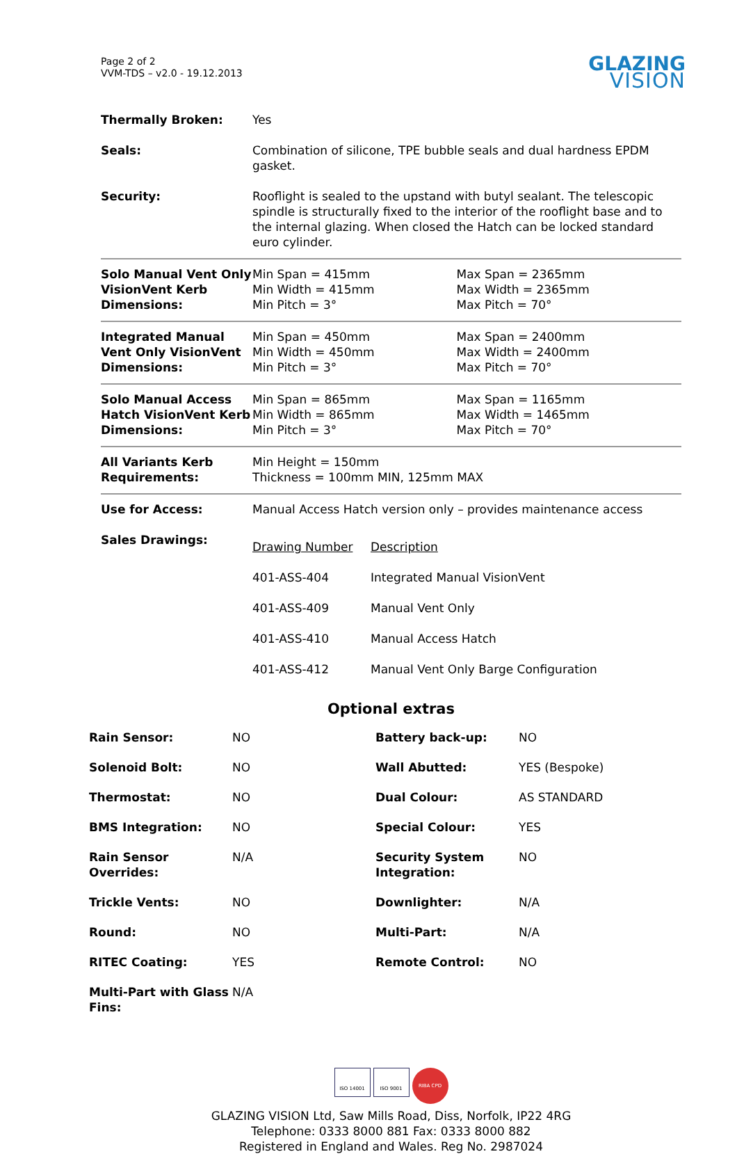Page 2 of 2
VVM-TDS – v2.0 - 19.12.2013
GLAZING
VISION
| Thermally Broken: | Yes | |
| Seals: | Combination of silicone, TPE bubble seals and dual hardness EPDM gasket. | |
| Security: | Rooflight is sealed to the upstand with butyl sealant. The telescopic spindle is structurally fixed to the interior of the rooflight base and to the internal glazing. When closed the Hatch can be locked standard euro cylinder. | |
| Solo Manual Vent Only VisionVent Kerb Dimensions: | Min Span = 415mm Min Width = 415mm Min Pitch = 3° | Max Span = 2365mm Max Width = 2365mm Max Pitch = 70° |
| Integrated Manual Vent Only VisionVent Dimensions: | Min Span = 450mm Min Width = 450mm Min Pitch = 3° | Max Span = 2400mm Max Width = 2400mm Max Pitch = 70° |
| Solo Manual Access Hatch VisionVent Kerb Dimensions: | Min Span = 865mm Min Width = 865mm Min Pitch = 3° | Max Span = 1165mm Max Width = 1465mm Max Pitch = 70° |
| All Variants Kerb Requirements: | Min Height = 150mm Thickness = 100mm MIN, 125mm MAX | |
| Use for Access: | Manual Access Hatch version only – provides maintenance access | |
| Sales Drawings: | / Drawing Number / Description / / 401-ASS-404 / Integrated Manual VisionVent / / 401-ASS-409 / Manual Vent Only / / 401-ASS-410 / Manual Access Hatch / / 401-ASS-412 / Manual Vent Only Barge Configuration / | |
Optional extras
| Rain Sensor: | NO | Battery back-up: | NO |
| Solenoid Bolt: | NO | Wall Abutted: | YES (Bespoke) |
| Thermostat: | NO | Dual Colour: | AS STANDARD |
| BMS Integration: | NO | Special Colour: | YES |
| Rain Sensor Overrides: | N/A | Security System Integration: | NO |
| Trickle Vents: | NO | Downlighter: | N/A |
| Round: | NO | Multi-Part: | N/A |
| RITEC Coating: | YES | Remote Control: | NO |
| Multi-Part with Glass Fins: | N/A | | |
ISO 14001 ISO 9001
RIBA CPD
GLAZING VISION Ltd, Saw Mills Road, Diss, Norfolk, IP22 4RG
Telephone: 0333 8000 881 Fax: 0333 8000 882
Registered in England and Wales. Reg No. 2987024